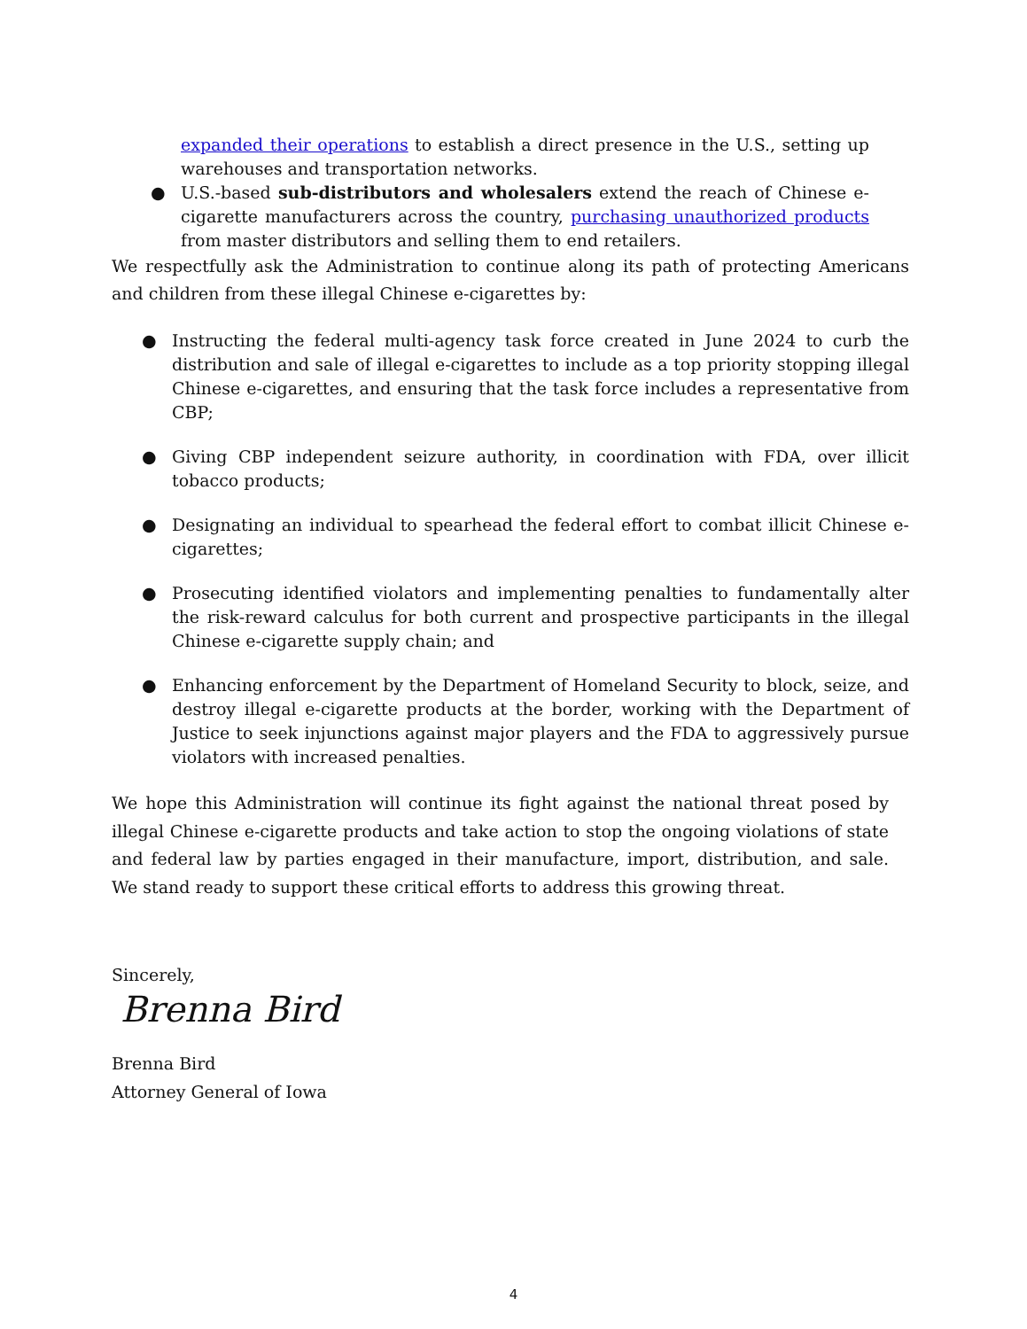expanded their operations to establish a direct presence in the U.S., setting up warehouses and transportation networks.
● U.S.-based sub-distributors and wholesalers extend the reach of Chinese e-cigarette manufacturers across the country, purchasing unauthorized products from master distributors and selling them to end retailers.
We respectfully ask the Administration to continue along its path of protecting Americans and children from these illegal Chinese e-cigarettes by:
● Instructing the federal multi-agency task force created in June 2024 to curb the distribution and sale of illegal e-cigarettes to include as a top priority stopping illegal Chinese e-cigarettes, and ensuring that the task force includes a representative from CBP;
● Giving CBP independent seizure authority, in coordination with FDA, over illicit tobacco products;
● Designating an individual to spearhead the federal effort to combat illicit Chinese e-cigarettes;
● Prosecuting identified violators and implementing penalties to fundamentally alter the risk-reward calculus for both current and prospective participants in the illegal Chinese e-cigarette supply chain; and
● Enhancing enforcement by the Department of Homeland Security to block, seize, and destroy illegal e-cigarette products at the border, working with the Department of Justice to seek injunctions against major players and the FDA to aggressively pursue violators with increased penalties.
We hope this Administration will continue its fight against the national threat posed by illegal Chinese e-cigarette products and take action to stop the ongoing violations of state and federal law by parties engaged in their manufacture, import, distribution, and sale. We stand ready to support these critical efforts to address this growing threat.
Sincerely,
Brenna Bird
Brenna Bird
Attorney General of Iowa
4